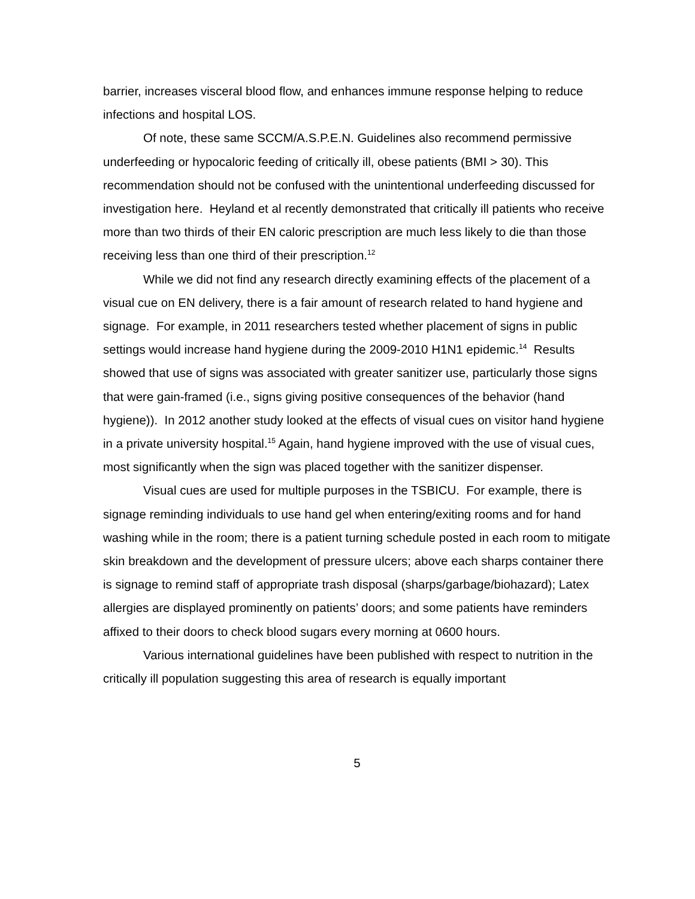barrier, increases visceral blood flow, and enhances immune response helping to reduce infections and hospital LOS.
Of note, these same SCCM/A.S.P.E.N. Guidelines also recommend permissive underfeeding or hypocaloric feeding of critically ill, obese patients (BMI > 30). This recommendation should not be confused with the unintentional underfeeding discussed for investigation here. Heyland et al recently demonstrated that critically ill patients who receive more than two thirds of their EN caloric prescription are much less likely to die than those receiving less than one third of their prescription.<sup>12</sup>
While we did not find any research directly examining effects of the placement of a visual cue on EN delivery, there is a fair amount of research related to hand hygiene and signage. For example, in 2011 researchers tested whether placement of signs in public settings would increase hand hygiene during the 2009-2010 H1N1 epidemic.<sup>14</sup> Results showed that use of signs was associated with greater sanitizer use, particularly those signs that were gain-framed (i.e., signs giving positive consequences of the behavior (hand hygiene)). In 2012 another study looked at the effects of visual cues on visitor hand hygiene in a private university hospital.<sup>15</sup> Again, hand hygiene improved with the use of visual cues, most significantly when the sign was placed together with the sanitizer dispenser.
Visual cues are used for multiple purposes in the TSBICU. For example, there is signage reminding individuals to use hand gel when entering/exiting rooms and for hand washing while in the room; there is a patient turning schedule posted in each room to mitigate skin breakdown and the development of pressure ulcers; above each sharps container there is signage to remind staff of appropriate trash disposal (sharps/garbage/biohazard); Latex allergies are displayed prominently on patients’ doors; and some patients have reminders affixed to their doors to check blood sugars every morning at 0600 hours.
Various international guidelines have been published with respect to nutrition in the critically ill population suggesting this area of research is equally important
5